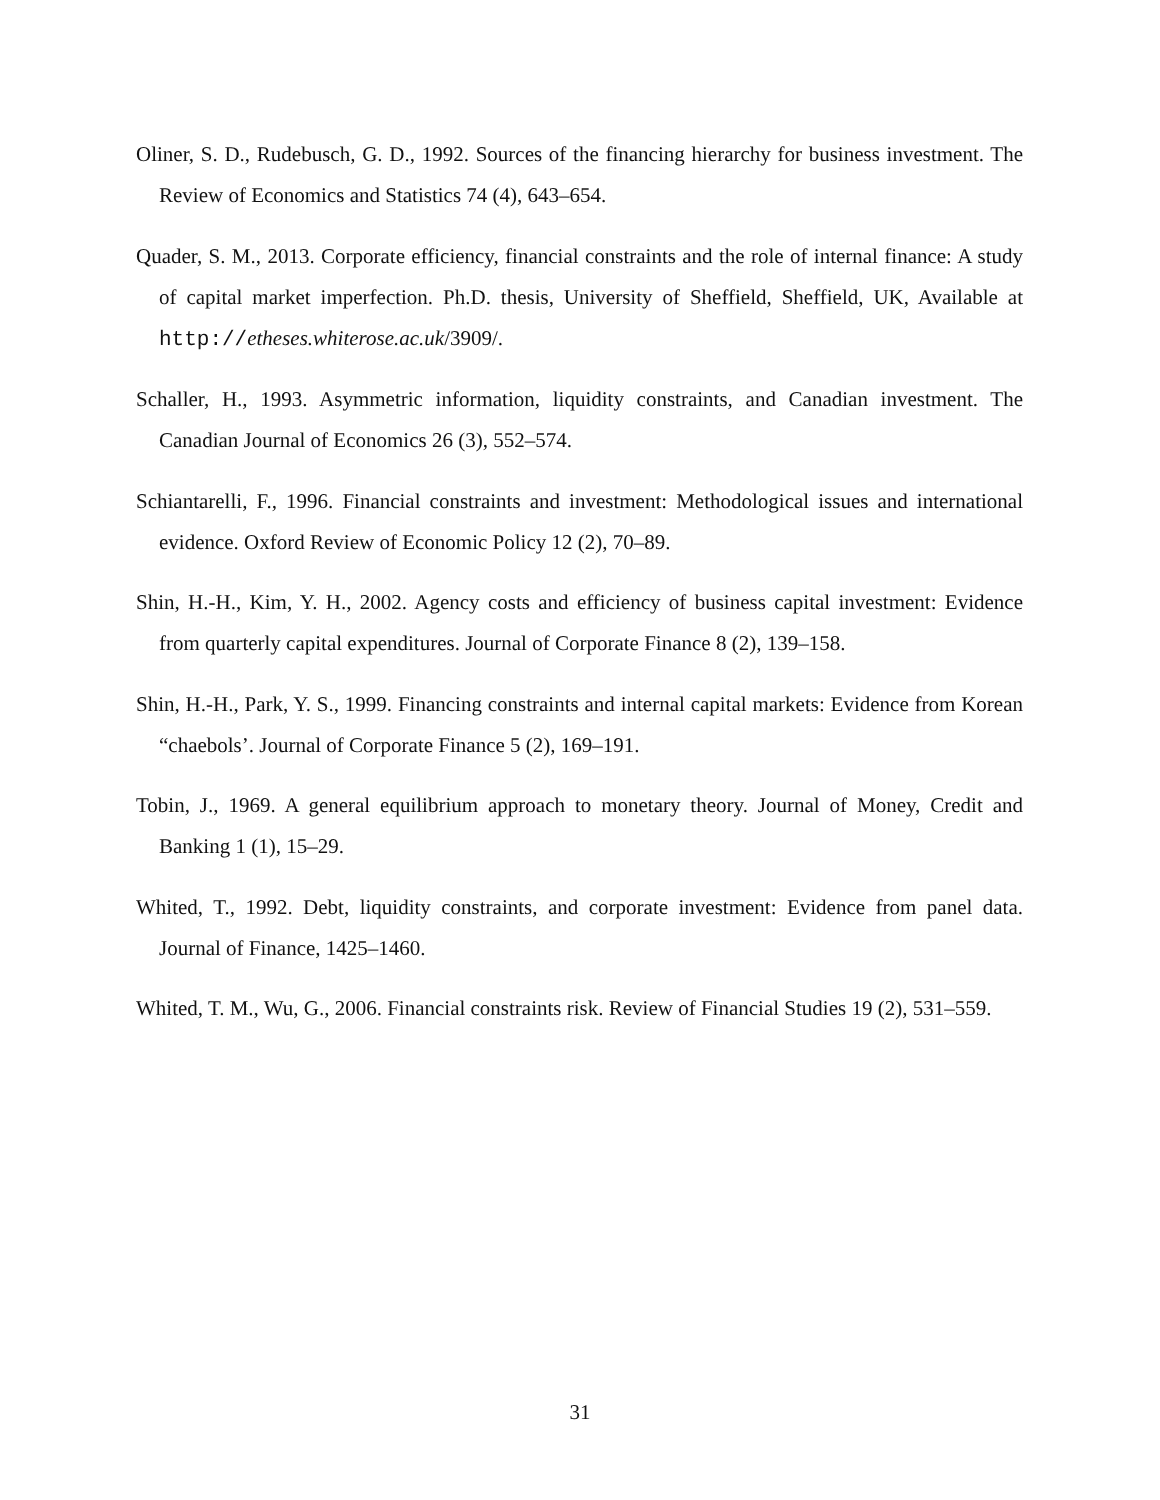Oliner, S. D., Rudebusch, G. D., 1992. Sources of the financing hierarchy for business investment. The Review of Economics and Statistics 74 (4), 643–654.
Quader, S. M., 2013. Corporate efficiency, financial constraints and the role of internal finance: A study of capital market imperfection. Ph.D. thesis, University of Sheffield, Sheffield, UK, Available at http://etheses.whiterose.ac.uk/3909/.
Schaller, H., 1993. Asymmetric information, liquidity constraints, and Canadian investment. The Canadian Journal of Economics 26 (3), 552–574.
Schiantarelli, F., 1996. Financial constraints and investment: Methodological issues and international evidence. Oxford Review of Economic Policy 12 (2), 70–89.
Shin, H.-H., Kim, Y. H., 2002. Agency costs and efficiency of business capital investment: Evidence from quarterly capital expenditures. Journal of Corporate Finance 8 (2), 139–158.
Shin, H.-H., Park, Y. S., 1999. Financing constraints and internal capital markets: Evidence from Korean “chaebols’. Journal of Corporate Finance 5 (2), 169–191.
Tobin, J., 1969. A general equilibrium approach to monetary theory. Journal of Money, Credit and Banking 1 (1), 15–29.
Whited, T., 1992. Debt, liquidity constraints, and corporate investment: Evidence from panel data. Journal of Finance, 1425–1460.
Whited, T. M., Wu, G., 2006. Financial constraints risk. Review of Financial Studies 19 (2), 531–559.
31